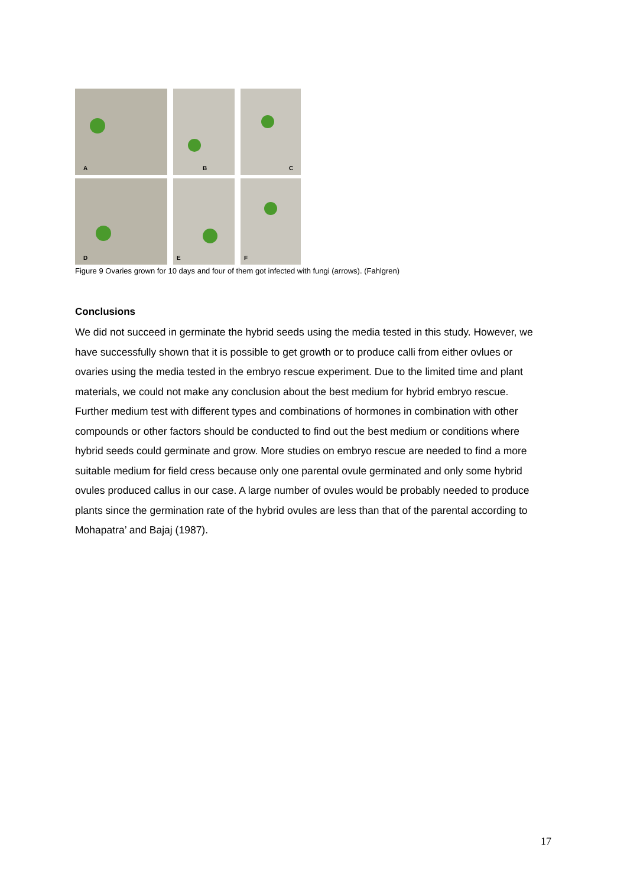A
B
C
D
E
F
Figure 9 Ovaries grown for 10 days and four of them got infected with fungi (arrows). (Fahlgren)
Conclusions
We did not succeed in germinate the hybrid seeds using the media tested in this study. However, we have successfully shown that it is possible to get growth or to produce calli from either ovlues or ovaries using the media tested in the embryo rescue experiment. Due to the limited time and plant materials, we could not make any conclusion about the best medium for hybrid embryo rescue. Further medium test with different types and combinations of hormones in combination with other compounds or other factors should be conducted to find out the best medium or conditions where hybrid seeds could germinate and grow. More studies on embryo rescue are needed to find a more suitable medium for field cress because only one parental ovule germinated and only some hybrid ovules produced callus in our case. A large number of ovules would be probably needed to produce plants since the germination rate of the hybrid ovules are less than that of the parental according to Mohapatra’ and Bajaj (1987).
17